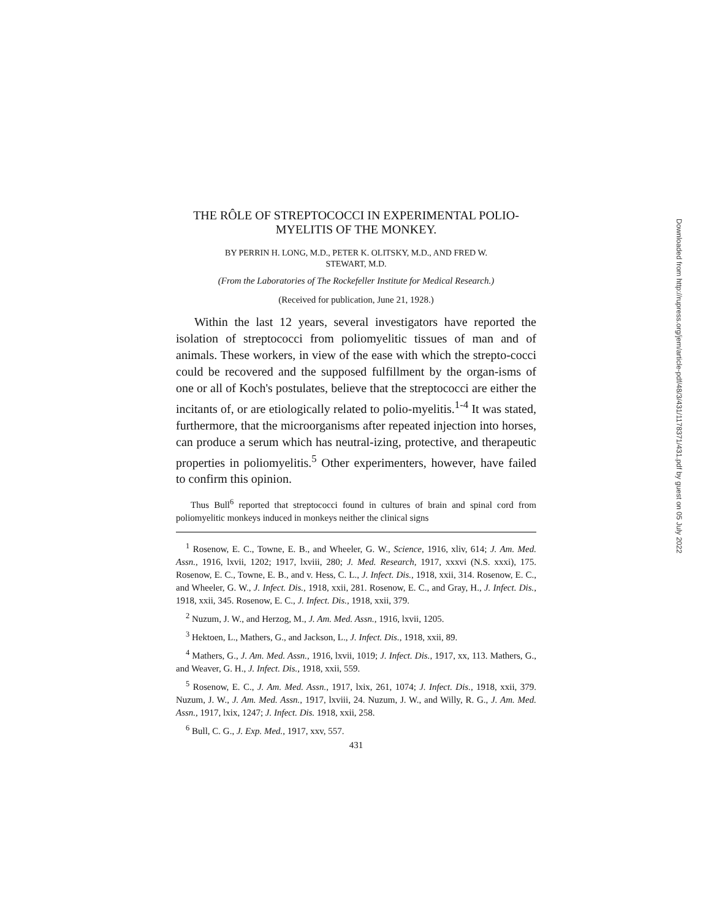THE RÔLE OF STREPTOCOCCI IN EXPERIMENTAL POLIO-
MYELITIS OF THE MONKEY.
BY PERRIN H. LONG, M.D., PETER K. OLITSKY, M.D., AND FRED W.
STEWART, M.D.
(From the Laboratories of The Rockefeller Institute for Medical Research.)
(Received for publication, June 21, 1928.)
Within the last 12 years, several investigators have reported the isolation of streptococci from poliomyelitic tissues of man and of animals. These workers, in view of the ease with which the strepto-cocci could be recovered and the supposed fulfillment by the organ-isms of one or all of Koch's postulates, believe that the streptococci are either the incitants of, or are etiologically related to polio-myelitis.<sup>1-4</sup> It was stated, furthermore, that the microorganisms after repeated injection into horses, can produce a serum which has neutral-izing, protective, and therapeutic properties in poliomyelitis.<sup>5</sup> Other experimenters, however, have failed to confirm this opinion.
Thus Bull<sup>6</sup> reported that streptococci found in cultures of brain and spinal cord from poliomyelitic monkeys induced in monkeys neither the clinical signs
<sup>1</sup> Rosenow, E. C., Towne, E. B., and Wheeler, G. W., Science, 1916, xliv, 614; J. Am. Med. Assn., 1916, lxvii, 1202; 1917, lxviii, 280; J. Med. Research, 1917, xxxvi (N.S. xxxi), 175. Rosenow, E. C., Towne, E. B., and v. Hess, C. L., J. Infect. Dis., 1918, xxii, 314. Rosenow, E. C., and Wheeler, G. W., J. Infect. Dis., 1918, xxii, 281. Rosenow, E. C., and Gray, H., J. Infect. Dis., 1918, xxii, 345. Rosenow, E. C., J. Infect. Dis., 1918, xxii, 379.
<sup>2</sup> Nuzum, J. W., and Herzog, M., J. Am. Med. Assn., 1916, lxvii, 1205.
<sup>3</sup> Hektoen, L., Mathers, G., and Jackson, L., J. Infect. Dis., 1918, xxii, 89.
<sup>4</sup> Mathers, G., J. Am. Med. Assn., 1916, lxvii, 1019; J. Infect. Dis., 1917, xx, 113. Mathers, G., and Weaver, G. H., J. Infect. Dis., 1918, xxii, 559.
<sup>5</sup> Rosenow, E. C., J. Am. Med. Assn., 1917, lxix, 261, 1074; J. Infect. Dis., 1918, xxii, 379. Nuzum, J. W., J. Am. Med. Assn., 1917, lxviii, 24. Nuzum, J. W., and Willy, R. G., J. Am. Med. Assn., 1917, lxix, 1247; J. Infect. Dis. 1918, xxii, 258.
<sup>6</sup> Bull, C. G., J. Exp. Med., 1917, xxv, 557.
431
Downloaded from http://rupress.org/jem/article-pdf/48/3/431/1178371/431.pdf by guest on 05 July 2022